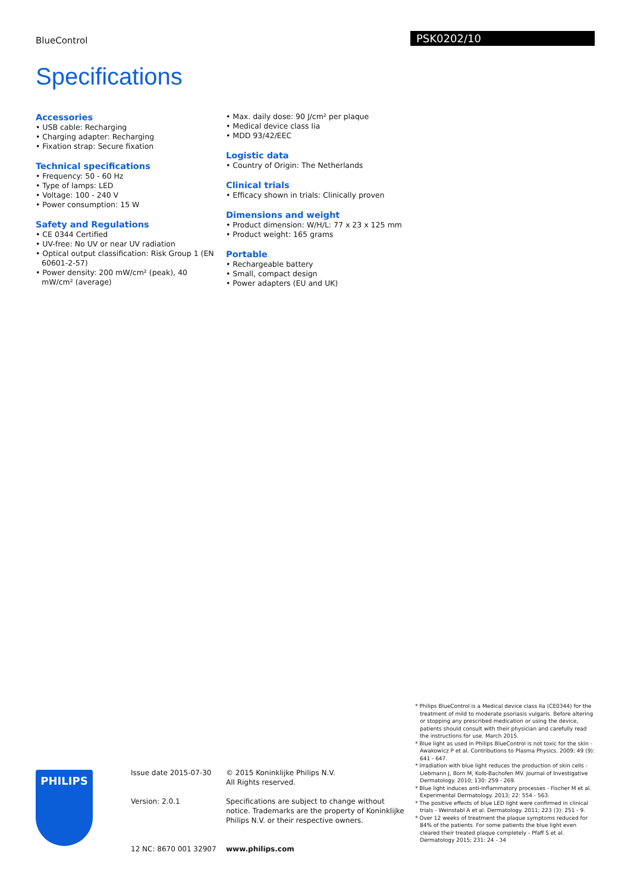BlueControl
PSK0202/10
Specifications
Accessories
• USB cable: Recharging
• Charging adapter: Recharging
• Fixation strap: Secure fixation
Technical specifications
• Frequency: 50 - 60 Hz
• Type of lamps: LED
• Voltage: 100 - 240 V
• Power consumption: 15 W
Safety and Regulations
• CE 0344 Certified
• UV-free: No UV or near UV radiation
• Optical output classification: Risk Group 1 (EN 60601-2-57)
• Power density: 200 mW/cm² (peak), 40 mW/cm² (average)
• Max. daily dose: 90 J/cm² per plaque
• Medical device class Iia
• MDD 93/42/EEC
Logistic data
• Country of Origin: The Netherlands
Clinical trials
• Efficacy shown in trials: Clinically proven
Dimensions and weight
• Product dimension: W/H/L: 77 x 23 x 125 mm
• Product weight: 165 grams
Portable
• Rechargeable battery
• Small, compact design
• Power adapters (EU and UK)
* Philips BlueControl is a Medical device class IIa (CE0344) for the treatment of mild to moderate psoriasis vulgaris. Before altering or stopping any prescribed medication or using the device, patients should consult with their physician and carefully read the instructions for use. March 2015.
* Blue light as used in Philips BlueControl is not toxic for the skin - Awakowicz P et al. Contributions to Plasma Physics. 2009; 49 (9): 641 - 647.
* Irradiation with blue light reduces the production of skin cells - Liebmann J, Born M, Kolb-Bachofen MV. Journal of Investigative Dermatology. 2010; 130: 259 - 269.
* Blue light induces anti-inflammatory processes - Fischer M et al. Experimental Dermatology. 2013; 22: 554 - 563.
* The positive effects of blue LED light were confirmed in clinical trials - Weinstabl A et al. Dermatology. 2011; 223 (3): 251 - 9.
* Over 12 weeks of treatment the plaque symptoms reduced for 84% of the patients. For some patients the blue light even cleared their treated plaque completely - Pfaff S et al. Dermatology 2015; 231: 24 - 34
PHILIPS
Issue date 2015-07-30
Version: 2.0.1
12 NC: 8670 001 32907
© 2015 Koninklijke Philips N.V.
All Rights reserved.
Specifications are subject to change without notice. Trademarks are the property of Koninklijke Philips N.V. or their respective owners.
www.philips.com